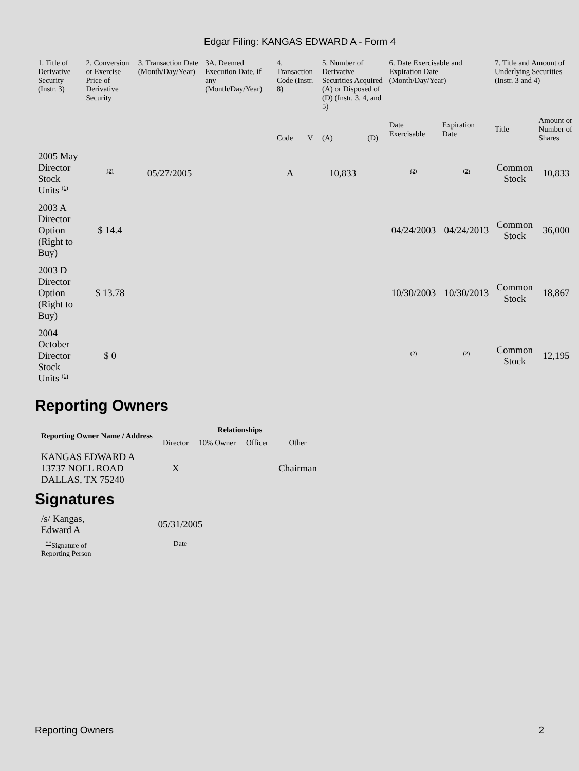Edgar Filing: KANGAS EDWARD A - Form 4
| 1. Title of Derivative Security (Instr. 3) | 2. Conversion or Exercise Price of Derivative Security | 3. Transaction Date (Month/Day/Year) | 3A. Deemed Execution Date, if any (Month/Day/Year) | 4. Transaction Code (Instr. 8) | | 5. Number of Derivative Securities Acquired (A) or Disposed of (D) (Instr. 3, 4, and 5) | | 6. Date Exercisable and Expiration Date (Month/Day/Year) | | 7. Title and Amount of Underlying Securities (Instr. 3 and 4) | |
| --- | --- | --- | --- | --- | --- | --- | --- | --- | --- | --- | --- |
| | | | | Code | V | (A) | (D) | Date Exercisable | Expiration Date | Title | Amount or Number of Shares |
| 2005 May Director Stock Units <sup>(1)</sup> | <sup>(2)</sup> | 05/27/2005 | | A | | 10,833 | | <sup>(2)</sup> | <sup>(2)</sup> | Common Stock | 10,833 |
| 2003 A Director Option (Right to Buy) | $ 14.4 | | | | | | | 04/24/2003 | 04/24/2013 | Common Stock | 36,000 |
| 2003 D Director Option (Right to Buy) | $ 13.78 | | | | | | | 10/30/2003 | 10/30/2013 | Common Stock | 18,867 |
| 2004 October Director Stock Units <sup>(1)</sup> | $ 0 | | | | | | | <sup>(2)</sup> | <sup>(2)</sup> | Common Stock | 12,195 |
Reporting Owners
| Reporting Owner Name / Address | Relationships | | | |
| --- | --- | --- | --- | --- |
| | Director | 10% Owner | Officer | Other |
| KANGAS EDWARD A 13737 NOEL ROAD DALLAS, TX 75240 | X | | | Chairman |
Signatures
| /s/ Kangas, Edward A | 05/31/2005 |
| <sup>**</sup> Signature of Reporting Person | Date |
Reporting Owners 2